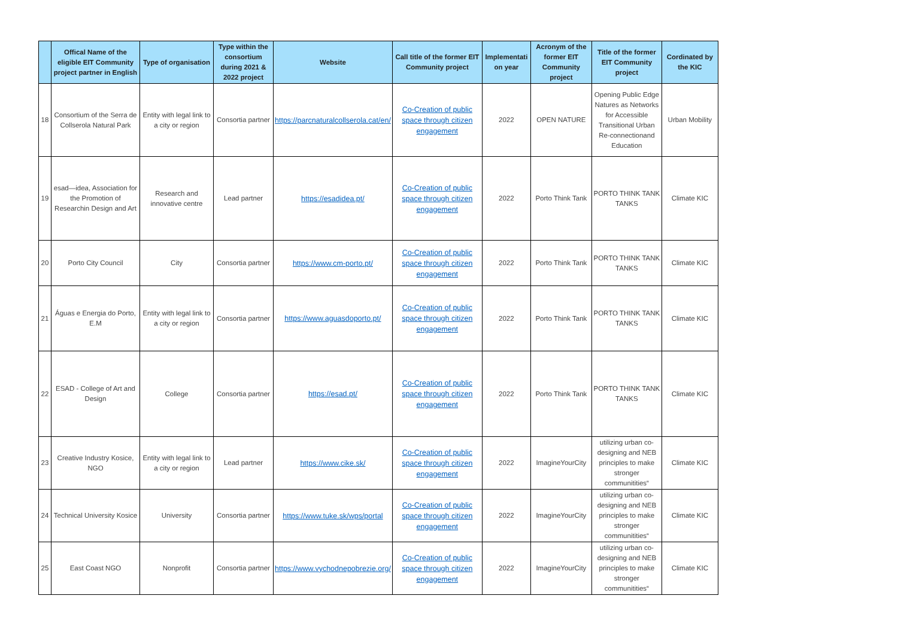| | Offical Name of the eligible EIT Community project partner in English | Type of organisation | Type within the consortium during 2021 & 2022 project | Website | Call title of the former EIT Community project | Implementati on year | Acronym of the former EIT Community project | Title of the former EIT Community project | Cordinated by the KIC |
| --- | --- | --- | --- | --- | --- | --- | --- | --- | --- |
| 18 | Consortium of the Serra de Collserola Natural Park | Entity with legal link to a city or region | Consortia partner | https://parcnaturalcollserola.cat/en/ | Co-Creation of public space through citizen engagement | 2022 | OPEN NATURE | Opening Public Edge Natures as Networks for Accessible Transitional Urban Re-connectionand Education | Urban Mobility |
| 19 | esad—idea, Association for the Promotion of Researchin Design and Art | Research and innovative centre | Lead partner | https://esadidea.pt/ | Co-Creation of public space through citizen engagement | 2022 | Porto Think Tank | PORTO THINK TANK TANKS | Climate KIC |
| 20 | Porto City Council | City | Consortia partner | https://www.cm-porto.pt/ | Co-Creation of public space through citizen engagement | 2022 | Porto Think Tank | PORTO THINK TANK TANKS | Climate KIC |
| 21 | Águas e Energia do Porto, E.M | Entity with legal link to a city or region | Consortia partner | https://www.aguasdoporto.pt/ | Co-Creation of public space through citizen engagement | 2022 | Porto Think Tank | PORTO THINK TANK TANKS | Climate KIC |
| 22 | ESAD - College of Art and Design | College | Consortia partner | https://esad.pt/ | Co-Creation of public space through citizen engagement | 2022 | Porto Think Tank | PORTO THINK TANK TANKS | Climate KIC |
| 23 | Creative Industry Kosice, NGO | Entity with legal link to a city or region | Lead partner | https://www.cike.sk/ | Co-Creation of public space through citizen engagement | 2022 | ImagineYourCity | utilizing urban co-designing and NEB principles to make stronger communitities“ | Climate KIC |
| 24 | Technical University Kosice | University | Consortia partner | https://www.tuke.sk/wps/portal | Co-Creation of public space through citizen engagement | 2022 | ImagineYourCity | utilizing urban co-designing and NEB principles to make stronger communitities“ | Climate KIC |
| 25 | East Coast NGO | Nonprofit | Consortia partner | https://www.vychodnepobrezie.org/ | Co-Creation of public space through citizen engagement | 2022 | ImagineYourCity | utilizing urban co-designing and NEB principles to make stronger communitities“ | Climate KIC |